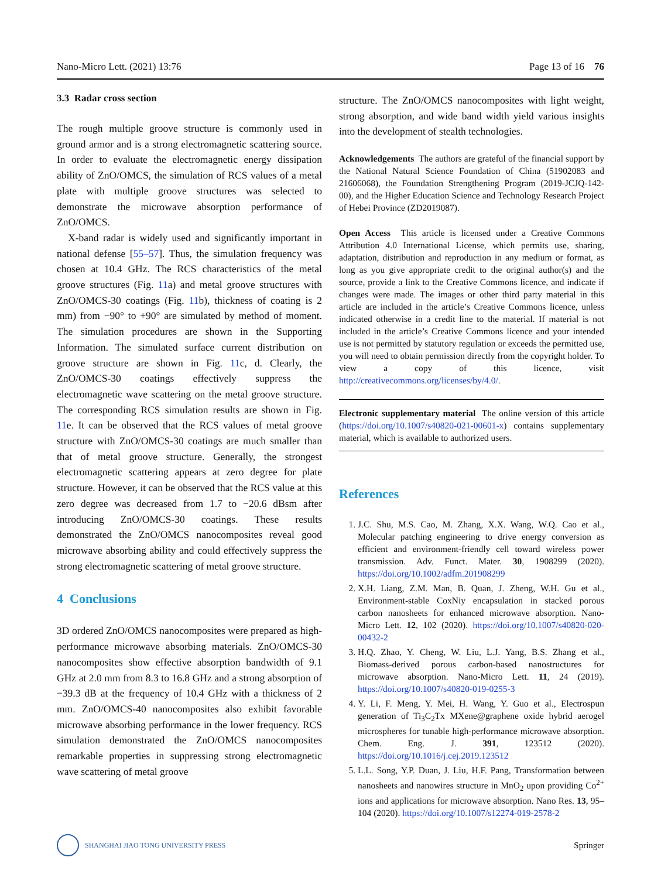Nano-Micro Lett. (2021) 13:76 Page 13 of 16 76
3.3 Radar cross section
The rough multiple groove structure is commonly used in ground armor and is a strong electromagnetic scattering source. In order to evaluate the electromagnetic energy dissipation ability of ZnO/OMCS, the simulation of RCS values of a metal plate with multiple groove structures was selected to demonstrate the microwave absorption performance of ZnO/OMCS.
X-band radar is widely used and significantly important in national defense [55–57]. Thus, the simulation frequency was chosen at 10.4 GHz. The RCS characteristics of the metal groove structures (Fig. 11a) and metal groove structures with ZnO/OMCS-30 coatings (Fig. 11b), thickness of coating is 2 mm) from −90° to +90° are simulated by method of moment. The simulation procedures are shown in the Supporting Information. The simulated surface current distribution on groove structure are shown in Fig. 11c, d. Clearly, the ZnO/OMCS-30 coatings effectively suppress the electromagnetic wave scattering on the metal groove structure. The corresponding RCS simulation results are shown in Fig. 11e. It can be observed that the RCS values of metal groove structure with ZnO/OMCS-30 coatings are much smaller than that of metal groove structure. Generally, the strongest electromagnetic scattering appears at zero degree for plate structure. However, it can be observed that the RCS value at this zero degree was decreased from 1.7 to −20.6 dBsm after introducing ZnO/OMCS-30 coatings. These results demonstrated the ZnO/OMCS nanocomposites reveal good microwave absorbing ability and could effectively suppress the strong electromagnetic scattering of metal groove structure.
4 Conclusions
3D ordered ZnO/OMCS nanocomposites were prepared as high-performance microwave absorbing materials. ZnO/OMCS-30 nanocomposites show effective absorption bandwidth of 9.1 GHz at 2.0 mm from 8.3 to 16.8 GHz and a strong absorption of −39.3 dB at the frequency of 10.4 GHz with a thickness of 2 mm. ZnO/OMCS-40 nanocomposites also exhibit favorable microwave absorbing performance in the lower frequency. RCS simulation demonstrated the ZnO/OMCS nanocomposites remarkable properties in suppressing strong electromagnetic wave scattering of metal groove
structure. The ZnO/OMCS nanocomposites with light weight, strong absorption, and wide band width yield various insights into the development of stealth technologies.
Acknowledgements The authors are grateful of the financial support by the National Natural Science Foundation of China (51902083 and 21606068), the Foundation Strengthening Program (2019-JCJQ-142-00), and the Higher Education Science and Technology Research Project of Hebei Province (ZD2019087).
Open Access This article is licensed under a Creative Commons Attribution 4.0 International License, which permits use, sharing, adaptation, distribution and reproduction in any medium or format, as long as you give appropriate credit to the original author(s) and the source, provide a link to the Creative Commons licence, and indicate if changes were made. The images or other third party material in this article are included in the article’s Creative Commons licence, unless indicated otherwise in a credit line to the material. If material is not included in the article’s Creative Commons licence and your intended use is not permitted by statutory regulation or exceeds the permitted use, you will need to obtain permission directly from the copyright holder. To view a copy of this licence, visit http://creativecommons.org/licenses/by/4.0/.
Electronic supplementary material The online version of this article (https://doi.org/10.1007/s40820-021-00601-x) contains supplementary material, which is available to authorized users.
References
1. J.C. Shu, M.S. Cao, M. Zhang, X.X. Wang, W.Q. Cao et al., Molecular patching engineering to drive energy conversion as efficient and environment-friendly cell toward wireless power transmission. Adv. Funct. Mater. 30, 1908299 (2020). https://doi.org/10.1002/adfm.201908299
2. X.H. Liang, Z.M. Man, B. Quan, J. Zheng, W.H. Gu et al., Environment-stable CoxNiy encapsulation in stacked porous carbon nanosheets for enhanced microwave absorption. Nano-Micro Lett. 12, 102 (2020). https://doi.org/10.1007/s40820-020-00432-2
3. H.Q. Zhao, Y. Cheng, W. Liu, L.J. Yang, B.S. Zhang et al., Biomass-derived porous carbon-based nanostructures for microwave absorption. Nano-Micro Lett. 11, 24 (2019). https://doi.org/10.1007/s40820-019-0255-3
4. Y. Li, F. Meng, Y. Mei, H. Wang, Y. Guo et al., Electrospun generation of Ti<sub>3</sub>C<sub>2</sub>Tx MXene@graphene oxide hybrid aerogel microspheres for tunable high-performance microwave absorption. Chem. Eng. J. 391, 123512 (2020). https://doi.org/10.1016/j.cej.2019.123512
5. L.L. Song, Y.P. Duan, J. Liu, H.F. Pang, Transformation between nanosheets and nanowires structure in MnO<sub>2</sub> upon providing Co<sup>2+</sup> ions and applications for microwave absorption. Nano Res. 13, 95–104 (2020). https://doi.org/10.1007/s12274-019-2578-2
SHANGHAI JIAO TONG UNIVERSITY PRESS
Springer